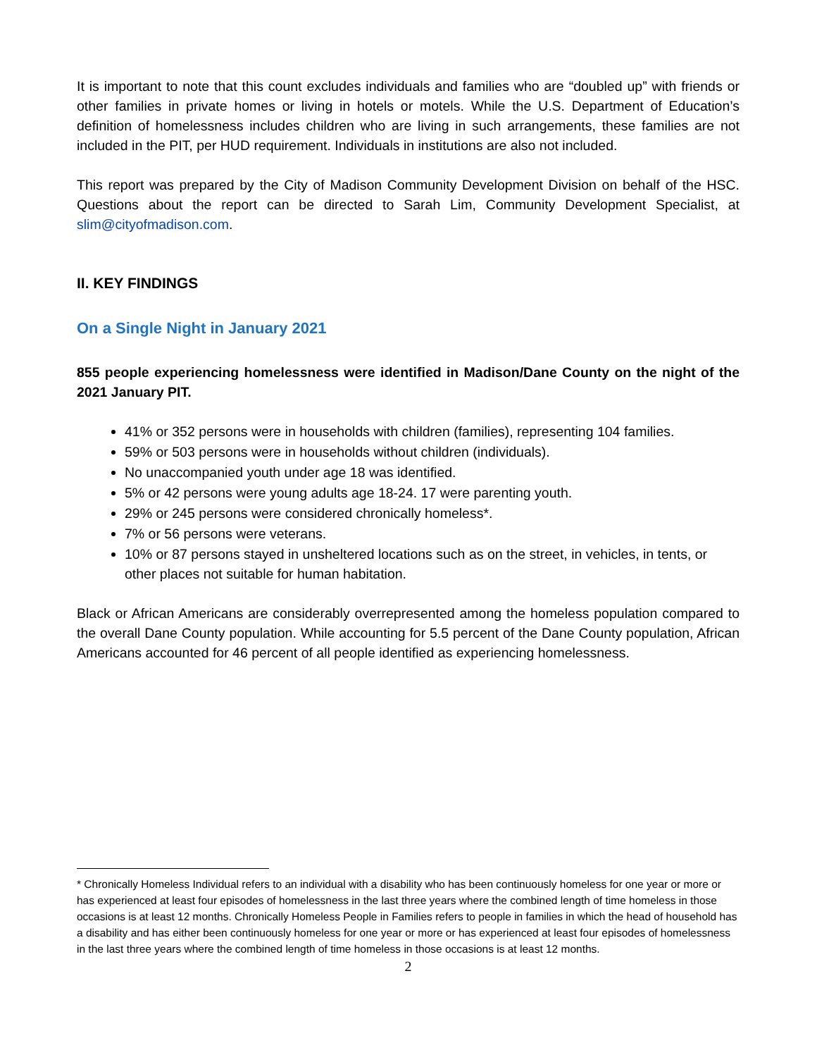It is important to note that this count excludes individuals and families who are “doubled up” with friends or other families in private homes or living in hotels or motels. While the U.S. Department of Education’s definition of homelessness includes children who are living in such arrangements, these families are not included in the PIT, per HUD requirement. Individuals in institutions are also not included.
This report was prepared by the City of Madison Community Development Division on behalf of the HSC. Questions about the report can be directed to Sarah Lim, Community Development Specialist, at slim@cityofmadison.com.
II. KEY FINDINGS
On a Single Night in January 2021
855 people experiencing homelessness were identified in Madison/Dane County on the night of the 2021 January PIT.
41% or 352 persons were in households with children (families), representing 104 families.
59% or 503 persons were in households without children (individuals).
No unaccompanied youth under age 18 was identified.
5% or 42 persons were young adults age 18-24. 17 were parenting youth.
29% or 245 persons were considered chronically homeless*.
7% or 56 persons were veterans.
10% or 87 persons stayed in unsheltered locations such as on the street, in vehicles, in tents, or other places not suitable for human habitation.
Black or African Americans are considerably overrepresented among the homeless population compared to the overall Dane County population. While accounting for 5.5 percent of the Dane County population, African Americans accounted for 46 percent of all people identified as experiencing homelessness.
* Chronically Homeless Individual refers to an individual with a disability who has been continuously homeless for one year or more or has experienced at least four episodes of homelessness in the last three years where the combined length of time homeless in those occasions is at least 12 months. Chronically Homeless People in Families refers to people in families in which the head of household has a disability and has either been continuously homeless for one year or more or has experienced at least four episodes of homelessness in the last three years where the combined length of time homeless in those occasions is at least 12 months.
2